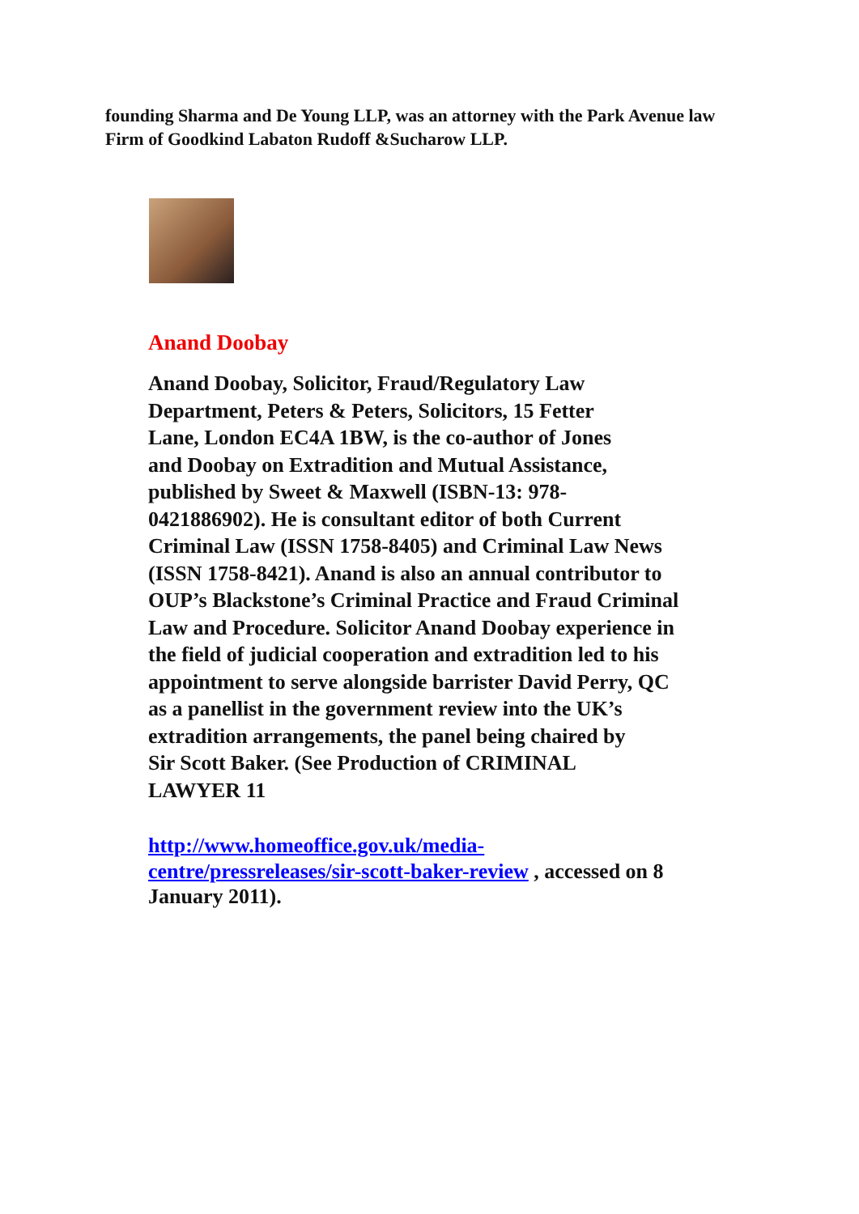founding Sharma and De Young LLP, was an attorney with the Park Avenue law Firm of Goodkind Labaton Rudoff &Sucharow LLP.
Anand Doobay
Anand Doobay, Solicitor, Fraud/Regulatory Law
Department, Peters & Peters, Solicitors, 15 Fetter
Lane, London EC4A 1BW, is the co-author of Jones
and Doobay on Extradition and Mutual Assistance,
published by Sweet & Maxwell (ISBN-13: 978-
0421886902). He is consultant editor of both Current
Criminal Law (ISSN 1758-8405) and Criminal Law News
(ISSN 1758-8421). Anand is also an annual contributor to
OUP’s Blackstone’s Criminal Practice and Fraud Criminal
Law and Procedure. Solicitor Anand Doobay experience in
the field of judicial cooperation and extradition led to his
appointment to serve alongside barrister David Perry, QC
as a panellist in the government review into the UK’s
extradition arrangements, the panel being chaired by
Sir Scott Baker. (See Production of CRIMINAL
LAWYER 11
http://www.homeoffice.gov.uk/media-
centre/pressreleases/sir-scott-baker-review , accessed on 8
January 2011).